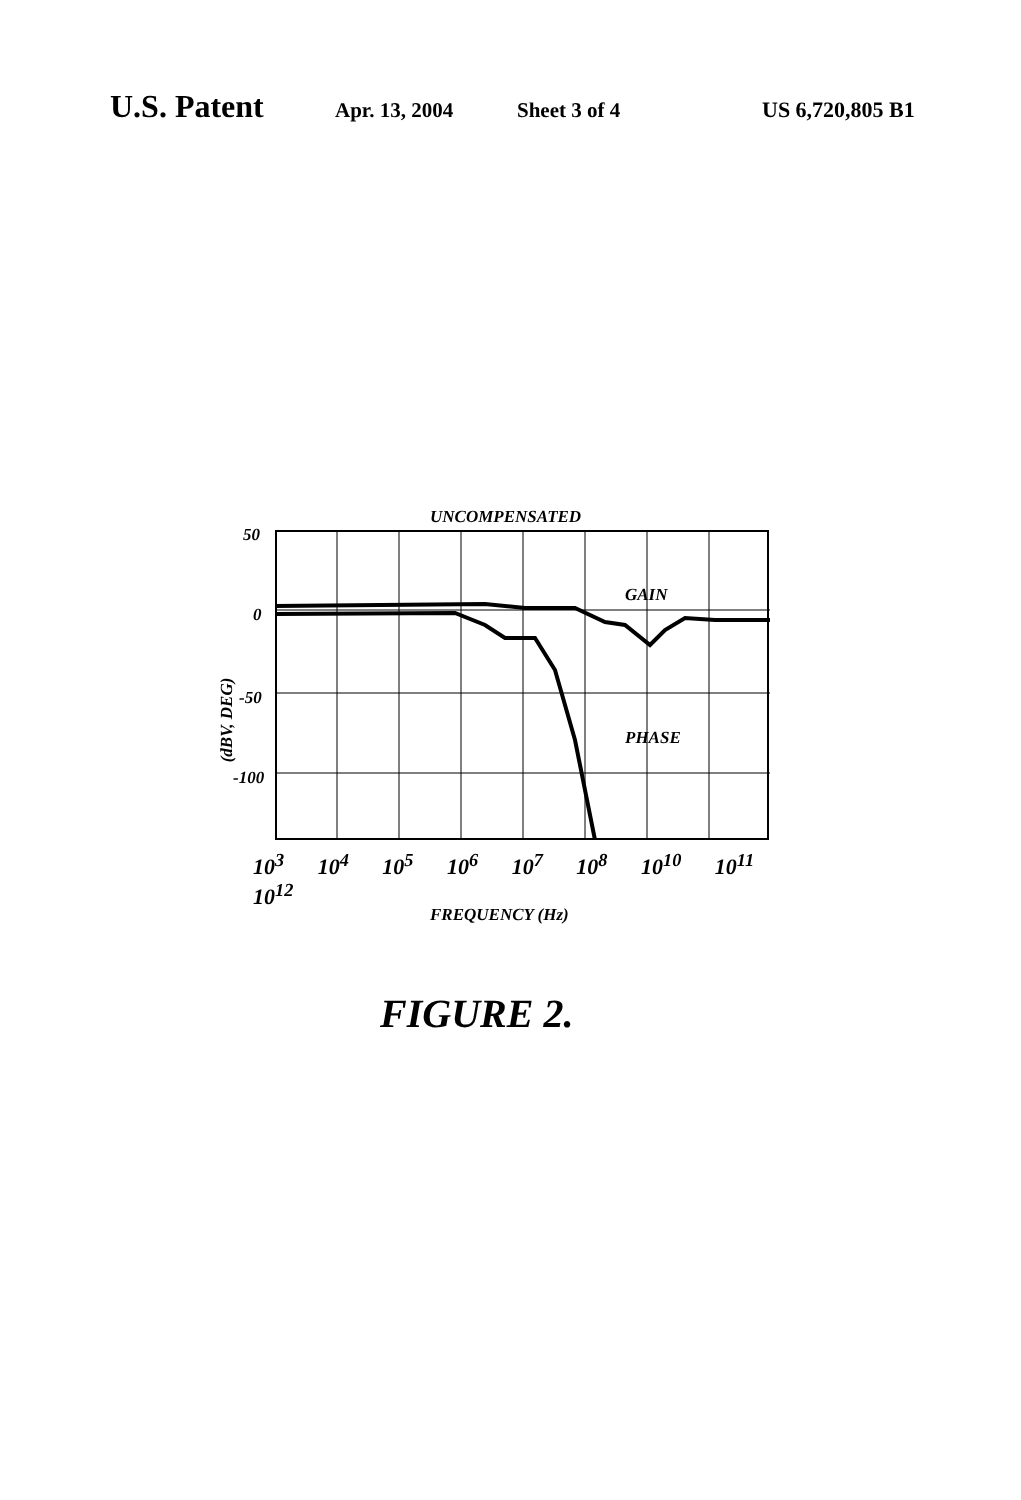U.S. Patent Apr. 13, 2004 Sheet 3 of 4 US 6,720,805 B1
UNCOMPENSATED
50
0
-50
-100
(dBV, DEG)
GAIN
PHASE
10<sup>3</sup> 10<sup>4</sup> 10<sup>5</sup> 10<sup>6</sup> 10<sup>7</sup> 10<sup>8</sup> 10<sup>10</sup> 10<sup>11</sup> 10<sup>12</sup>
FREQUENCY (Hz)
FIGURE 2.